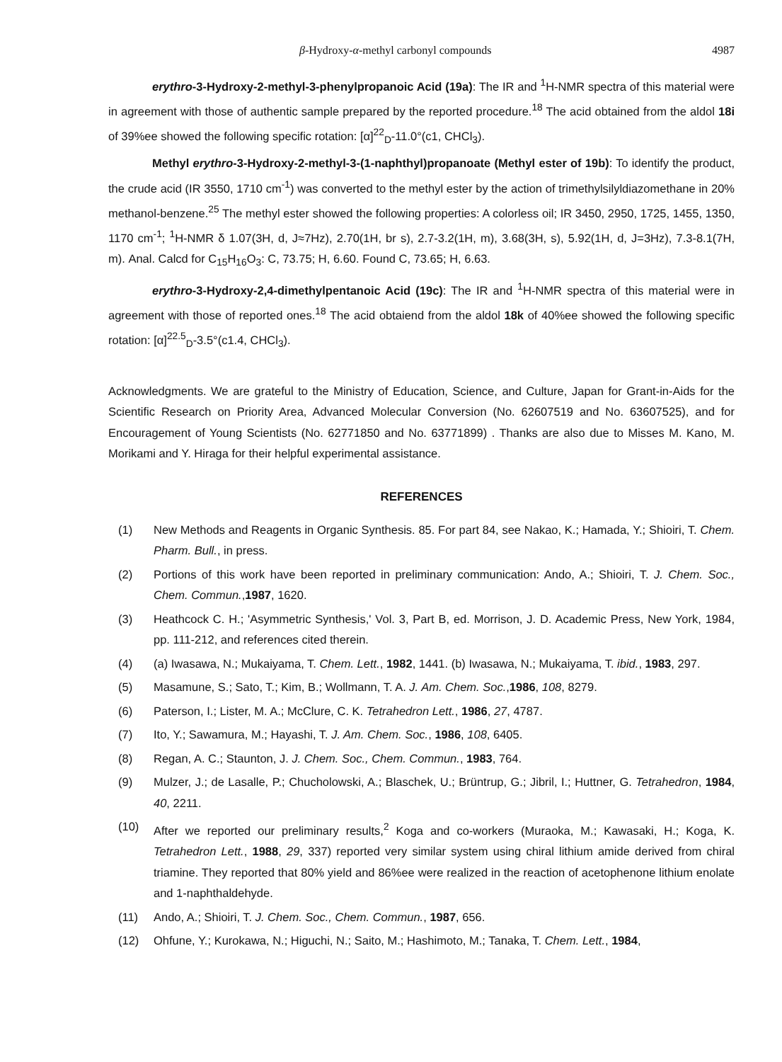β-Hydroxy-α-methyl carbonyl compounds 4987
erythro-3-Hydroxy-2-methyl-3-phenylpropanoic Acid (19a): The IR and <sup>1</sup>H-NMR spectra of this material were in agreement with those of authentic sample prepared by the reported procedure.<sup>18</sup> The acid obtained from the aldol 18i of 39%ee showed the following specific rotation: [α]<sup>22</sup><sub>D</sub>-11.0°(c1, CHCl<sub>3</sub>).
Methyl erythro-3-Hydroxy-2-methyl-3-(1-naphthyl)propanoate (Methyl ester of 19b): To identify the product, the crude acid (IR 3550, 1710 cm<sup>-1</sup>) was converted to the methyl ester by the action of trimethylsilyldiazomethane in 20% methanol-benzene.<sup>25</sup> The methyl ester showed the following properties: A colorless oil; IR 3450, 2950, 1725, 1455, 1350, 1170 cm<sup>-1</sup>; <sup>1</sup>H-NMR δ 1.07(3H, d, J≈7Hz), 2.70(1H, br s), 2.7-3.2(1H, m), 3.68(3H, s), 5.92(1H, d, J=3Hz), 7.3-8.1(7H, m). Anal. Calcd for C<sub>15</sub>H<sub>16</sub>O<sub>3</sub>: C, 73.75; H, 6.60. Found C, 73.65; H, 6.63.
erythro-3-Hydroxy-2,4-dimethylpentanoic Acid (19c): The IR and <sup>1</sup>H-NMR spectra of this material were in agreement with those of reported ones.<sup>18</sup> The acid obtaiend from the aldol 18k of 40%ee showed the following specific rotation: [α]<sup>22.5</sup><sub>D</sub>-3.5°(c1.4, CHCl<sub>3</sub>).
Acknowledgments. We are grateful to the Ministry of Education, Science, and Culture, Japan for Grant-in-Aids for the Scientific Research on Priority Area, Advanced Molecular Conversion (No. 62607519 and No. 63607525), and for Encouragement of Young Scientists (No. 62771850 and No. 63771899) . Thanks are also due to Misses M. Kano, M. Morikami and Y. Hiraga for their helpful experimental assistance.
REFERENCES
(1) New Methods and Reagents in Organic Synthesis. 85. For part 84, see Nakao, K.; Hamada, Y.; Shioiri, T. Chem. Pharm. Bull., in press.
(2) Portions of this work have been reported in preliminary communication: Ando, A.; Shioiri, T. J. Chem. Soc., Chem. Commun.,1987, 1620.
(3) Heathcock C. H.; 'Asymmetric Synthesis,' Vol. 3, Part B, ed. Morrison, J. D. Academic Press, New York, 1984, pp. 111-212, and references cited therein.
(4) (a) Iwasawa, N.; Mukaiyama, T. Chem. Lett., 1982, 1441. (b) Iwasawa, N.; Mukaiyama, T. ibid., 1983, 297.
(5) Masamune, S.; Sato, T.; Kim, B.; Wollmann, T. A. J. Am. Chem. Soc.,1986, 108, 8279.
(6) Paterson, I.; Lister, M. A.; McClure, C. K. Tetrahedron Lett., 1986, 27, 4787.
(7) Ito, Y.; Sawamura, M.; Hayashi, T. J. Am. Chem. Soc., 1986, 108, 6405.
(8) Regan, A. C.; Staunton, J. J. Chem. Soc., Chem. Commun., 1983, 764.
(9) Mulzer, J.; de Lasalle, P.; Chucholowski, A.; Blaschek, U.; Brüntrup, G.; Jibril, I.; Huttner, G. Tetrahedron, 1984, 40, 2211.
(10) After we reported our preliminary results,<sup>2</sup> Koga and co-workers (Muraoka, M.; Kawasaki, H.; Koga, K. Tetrahedron Lett., 1988, 29, 337) reported very similar system using chiral lithium amide derived from chiral triamine. They reported that 80% yield and 86%ee were realized in the reaction of acetophenone lithium enolate and 1-naphthaldehyde.
(11) Ando, A.; Shioiri, T. J. Chem. Soc., Chem. Commun., 1987, 656.
(12) Ohfune, Y.; Kurokawa, N.; Higuchi, N.; Saito, M.; Hashimoto, M.; Tanaka, T. Chem. Lett., 1984,